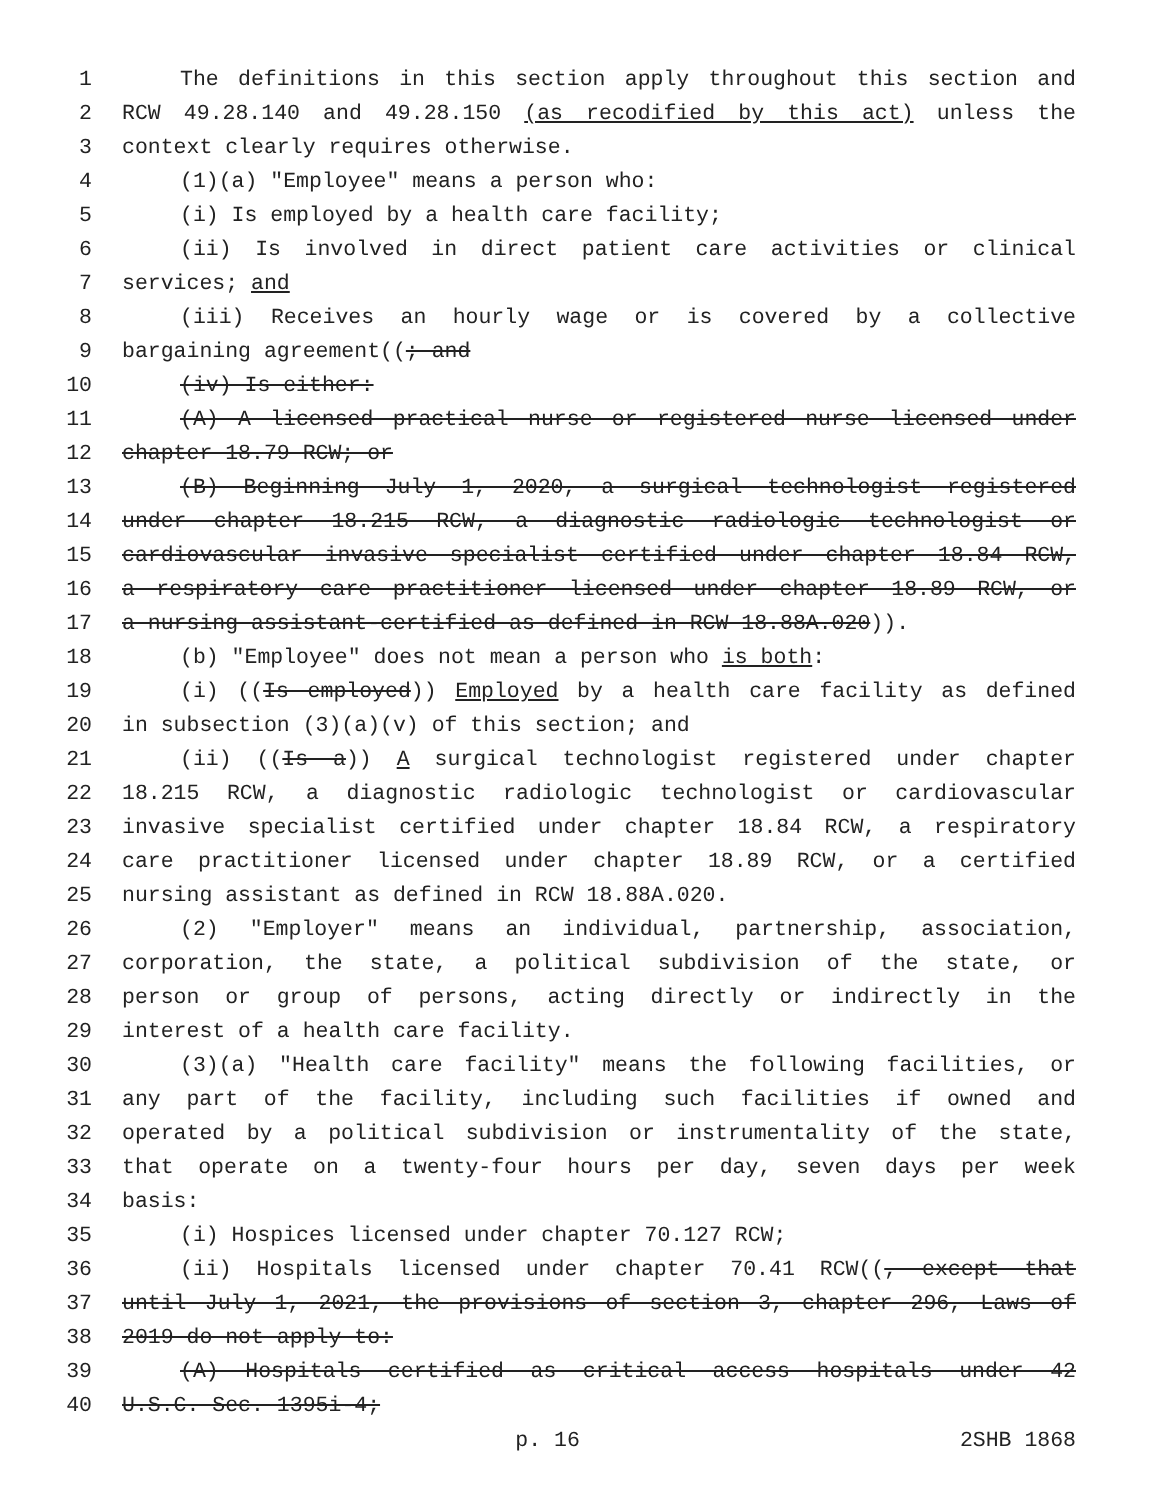1 The definitions in this section apply throughout this section and
2 RCW 49.28.140 and 49.28.150 (as recodified by this act) unless the
3 context clearly requires otherwise.
4 (1)(a) "Employee" means a person who:
5 (i) Is employed by a health care facility;
6 (ii) Is involved in direct patient care activities or clinical
7 services; and
8 (iii) Receives an hourly wage or is covered by a collective
9 bargaining agreement((; and
10 (iv) Is either:
11 (A) A licensed practical nurse or registered nurse licensed under
12 chapter 18.79 RCW; or
13 (B) Beginning July 1, 2020, a surgical technologist registered
14 under chapter 18.215 RCW, a diagnostic radiologic technologist or
15 cardiovascular invasive specialist certified under chapter 18.84 RCW,
16 a respiratory care practitioner licensed under chapter 18.89 RCW, or
17 a nursing assistant-certified as defined in RCW 18.88A.020)).
18 (b) "Employee" does not mean a person who is both:
19 (i) ((Is employed)) Employed by a health care facility as defined
20 in subsection (3)(a)(v) of this section; and
21 (ii) ((Is a)) A surgical technologist registered under chapter
22 18.215 RCW, a diagnostic radiologic technologist or cardiovascular
23 invasive specialist certified under chapter 18.84 RCW, a respiratory
24 care practitioner licensed under chapter 18.89 RCW, or a certified
25 nursing assistant as defined in RCW 18.88A.020.
26 (2) "Employer" means an individual, partnership, association,
27 corporation, the state, a political subdivision of the state, or
28 person or group of persons, acting directly or indirectly in the
29 interest of a health care facility.
30 (3)(a) "Health care facility" means the following facilities, or
31 any part of the facility, including such facilities if owned and
32 operated by a political subdivision or instrumentality of the state,
33 that operate on a twenty-four hours per day, seven days per week
34 basis:
35 (i) Hospices licensed under chapter 70.127 RCW;
36 (ii) Hospitals licensed under chapter 70.41 RCW((, except that
37 until July 1, 2021, the provisions of section 3, chapter 296, Laws of
38 2019 do not apply to:
39 (A) Hospitals certified as critical access hospitals under 42
40 U.S.C. Sec. 1395i-4;
p. 16 2SHB 1868